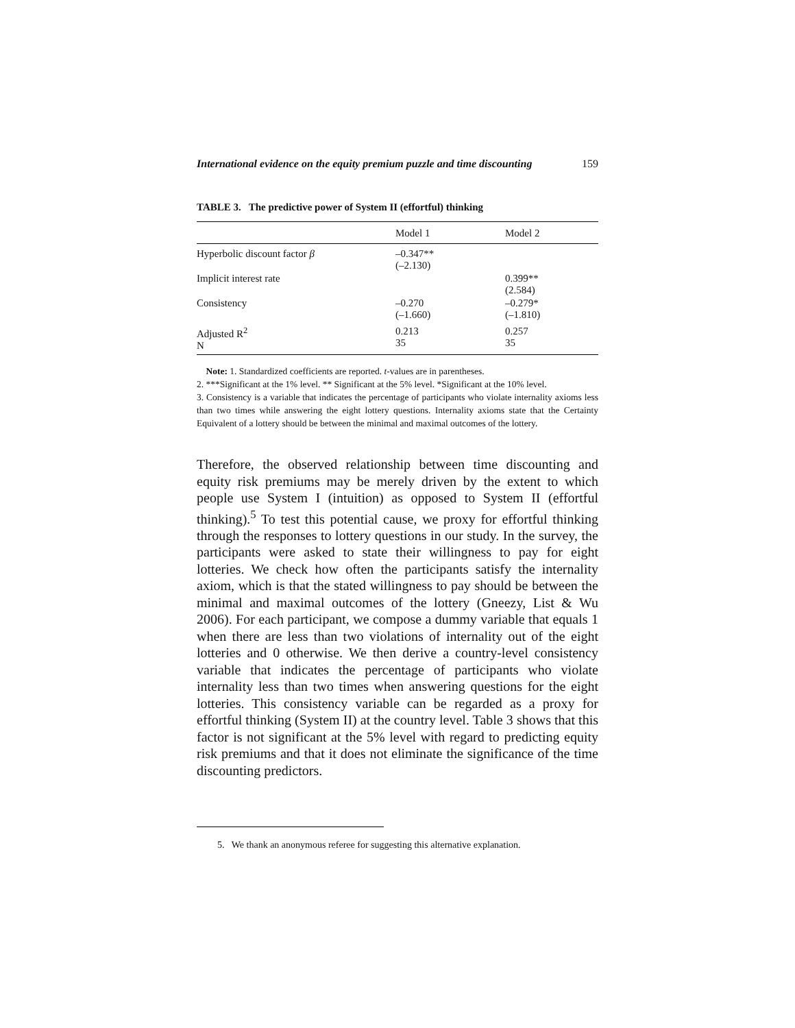International evidence on the equity premium puzzle and time discounting 159
TABLE 3. The predictive power of System II (effortful) thinking
| | Model 1 | Model 2 |
| --- | --- | --- |
| Hyperbolic discount factor β | –0.347** (–2.130) | |
| Implicit interest rate | | 0.399** (2.584) |
| Consistency | –0.270 (–1.660) | –0.279* (–1.810) |
| Adjusted R<sup>2</sup> N | 0.213 35 | 0.257 35 |
Note: 1. Standardized coefficients are reported. t-values are in parentheses.
2. ***Significant at the 1% level. ** Significant at the 5% level. *Significant at the 10% level.
3. Consistency is a variable that indicates the percentage of participants who violate internality axioms less than two times while answering the eight lottery questions. Internality axioms state that the Certainty Equivalent of a lottery should be between the minimal and maximal outcomes of the lottery.
Therefore, the observed relationship between time discounting and equity risk premiums may be merely driven by the extent to which people use System I (intuition) as opposed to System II (effortful thinking).<sup>5</sup> To test this potential cause, we proxy for effortful thinking through the responses to lottery questions in our study. In the survey, the participants were asked to state their willingness to pay for eight lotteries. We check how often the participants satisfy the internality axiom, which is that the stated willingness to pay should be between the minimal and maximal outcomes of the lottery (Gneezy, List & Wu 2006). For each participant, we compose a dummy variable that equals 1 when there are less than two violations of internality out of the eight lotteries and 0 otherwise. We then derive a country-level consistency variable that indicates the percentage of participants who violate internality less than two times when answering questions for the eight lotteries. This consistency variable can be regarded as a proxy for effortful thinking (System II) at the country level. Table 3 shows that this factor is not significant at the 5% level with regard to predicting equity risk premiums and that it does not eliminate the significance of the time discounting predictors.
5. We thank an anonymous referee for suggesting this alternative explanation.